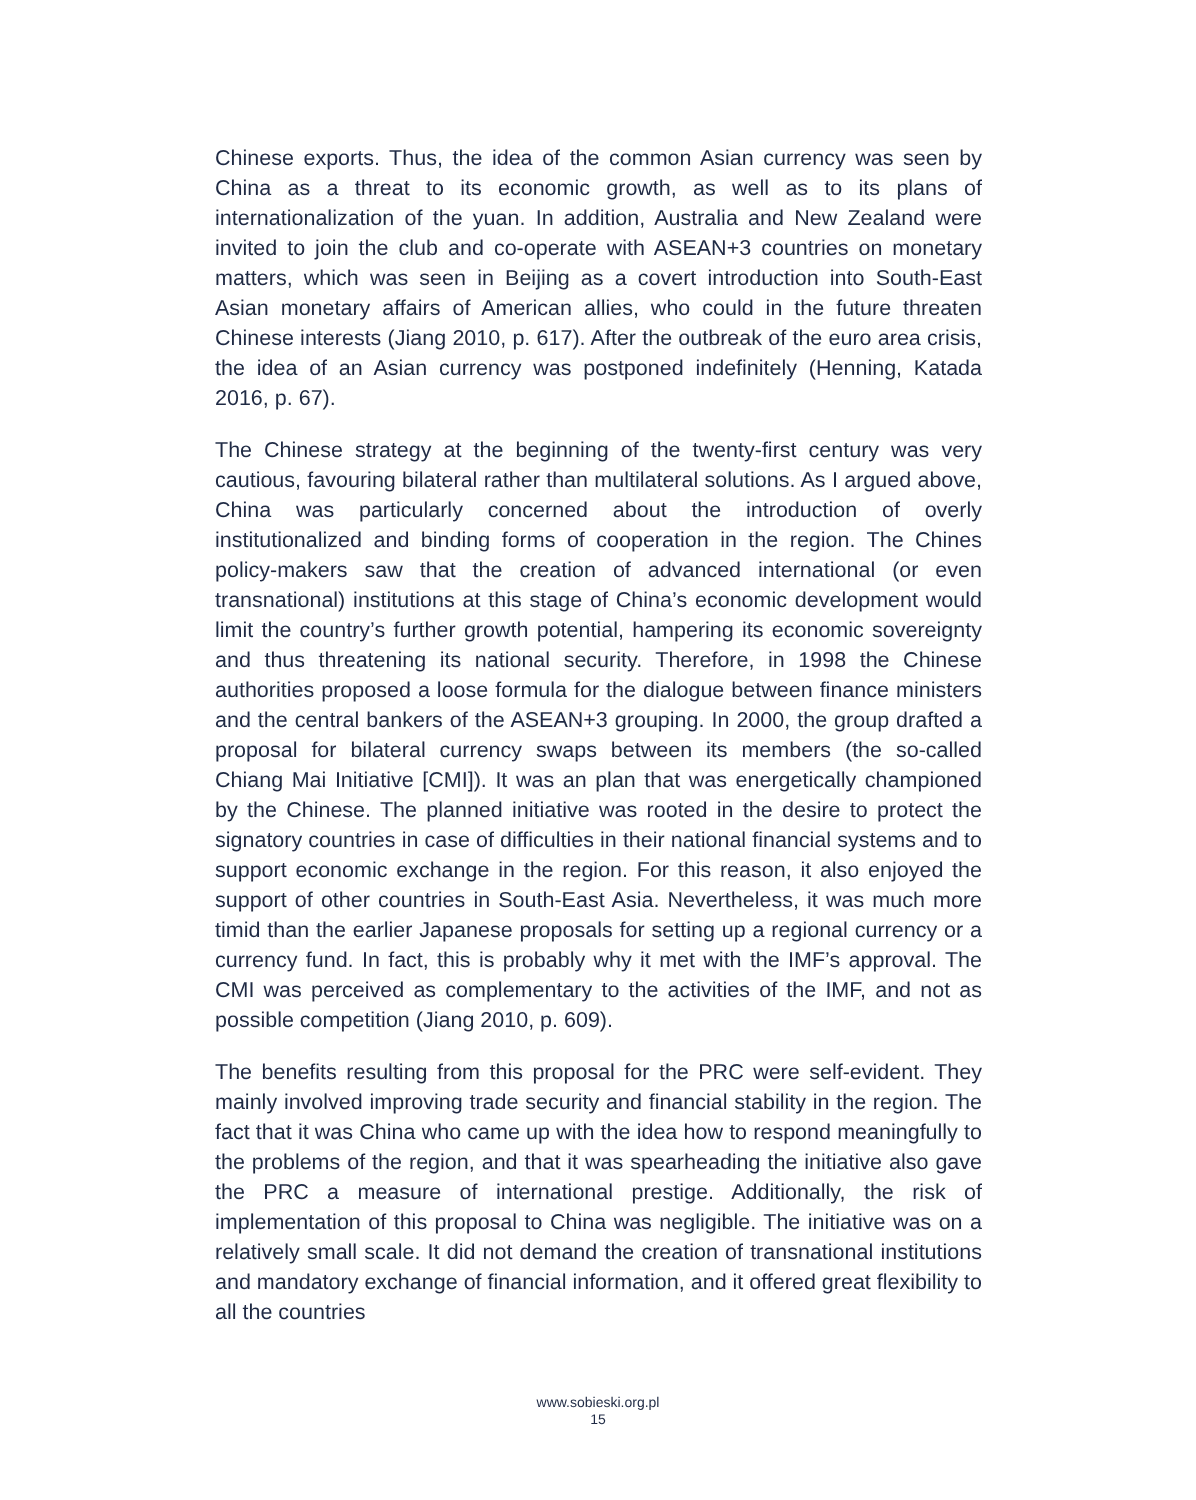Chinese exports. Thus, the idea of the common Asian currency was seen by China as a threat to its economic growth, as well as to its plans of internationalization of the yuan. In addition, Australia and New Zealand were invited to join the club and co-operate with ASEAN+3 countries on monetary matters, which was seen in Beijing as a covert introduction into South-East Asian monetary affairs of American allies, who could in the future threaten Chinese interests (Jiang 2010, p. 617). After the outbreak of the euro area crisis, the idea of an Asian currency was postponed indefinitely (Henning, Katada 2016, p. 67).
The Chinese strategy at the beginning of the twenty-first century was very cautious, favouring bilateral rather than multilateral solutions. As I argued above, China was particularly concerned about the introduction of overly institutionalized and binding forms of cooperation in the region. The Chines policy-makers saw that the creation of advanced international (or even transnational) institutions at this stage of China’s economic development would limit the country’s further growth potential, hampering its economic sovereignty and thus threatening its national security. Therefore, in 1998 the Chinese authorities proposed a loose formula for the dialogue between finance ministers and the central bankers of the ASEAN+3 grouping. In 2000, the group drafted a proposal for bilateral currency swaps between its members (the so-called Chiang Mai Initiative [CMI]). It was an plan that was energetically championed by the Chinese. The planned initiative was rooted in the desire to protect the signatory countries in case of difficulties in their national financial systems and to support economic exchange in the region. For this reason, it also enjoyed the support of other countries in South-East Asia. Nevertheless, it was much more timid than the earlier Japanese proposals for setting up a regional currency or a currency fund. In fact, this is probably why it met with the IMF’s approval. The CMI was perceived as complementary to the activities of the IMF, and not as possible competition (Jiang 2010, p. 609).
The benefits resulting from this proposal for the PRC were self-evident. They mainly involved improving trade security and financial stability in the region. The fact that it was China who came up with the idea how to respond meaningfully to the problems of the region, and that it was spearheading the initiative also gave the PRC a measure of international prestige. Additionally, the risk of implementation of this proposal to China was negligible. The initiative was on a relatively small scale. It did not demand the creation of transnational institutions and mandatory exchange of financial information, and it offered great flexibility to all the countries
www.sobieski.org.pl
15